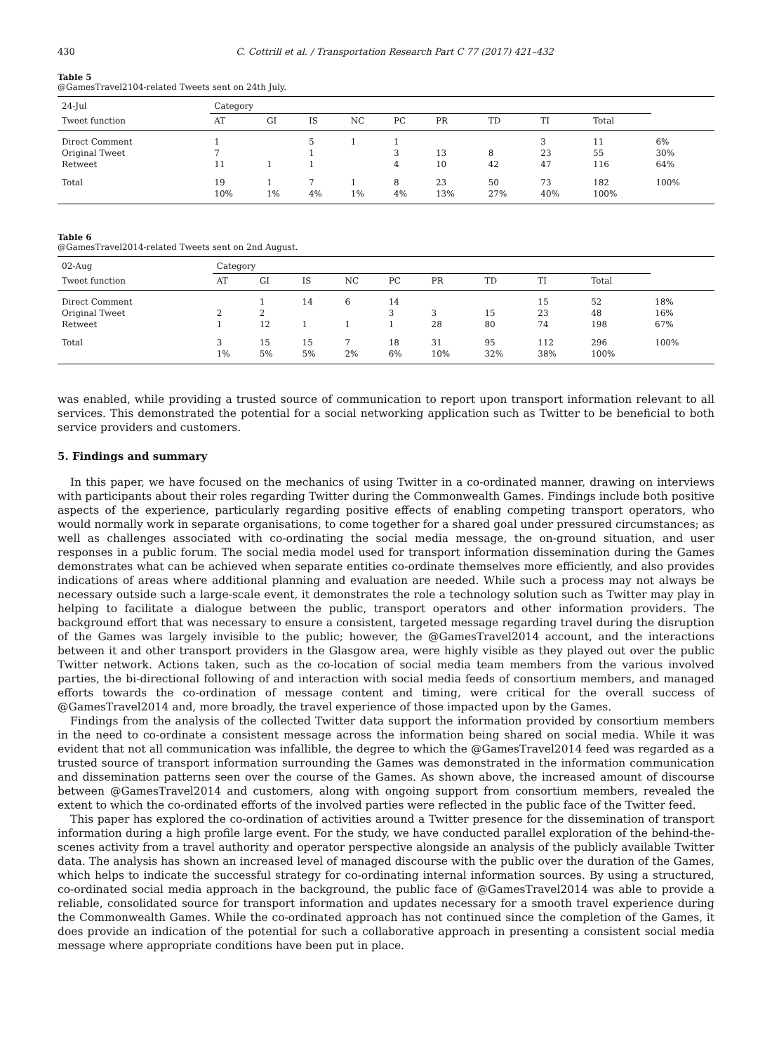430 C. Cottrill et al. / Transportation Research Part C 77 (2017) 421–432
Table 5
@GamesTravel2104-related Tweets sent on 24th July.
| 24-Jul | Category | | | | | | | | | |
| --- | --- | --- | --- | --- | --- | --- | --- | --- | --- | --- |
| Tweet function | AT | GI | IS | NC | PC | PR | TD | TI | Total | |
| Direct Comment Original Tweet Retweet | 1 7 11 | 1 | 5 1 1 | 1 | 1 3 4 | 13 10 | 8 42 | 3 23 47 | 11 55 116 | 6% 30% 64% |
| Total | 19 10% | 1 1% | 7 4% | 1 1% | 8 4% | 23 13% | 50 27% | 73 40% | 182 100% | 100% |
Table 6
@GamesTravel2014-related Tweets sent on 2nd August.
| 02-Aug | Category | | | | | | | | | |
| --- | --- | --- | --- | --- | --- | --- | --- | --- | --- | --- |
| Tweet function | AT | GI | IS | NC | PC | PR | TD | TI | Total | |
| Direct Comment Original Tweet Retweet | 2 1 | 1 2 12 | 14 1 | 6 1 | 14 3 1 | 3 28 | 15 80 | 15 23 74 | 52 48 198 | 18% 16% 67% |
| Total | 3 1% | 15 5% | 15 5% | 7 2% | 18 6% | 31 10% | 95 32% | 112 38% | 296 100% | 100% |
was enabled, while providing a trusted source of communication to report upon transport information relevant to all services. This demonstrated the potential for a social networking application such as Twitter to be beneficial to both service providers and customers.
5. Findings and summary
In this paper, we have focused on the mechanics of using Twitter in a co-ordinated manner, drawing on interviews with participants about their roles regarding Twitter during the Commonwealth Games. Findings include both positive aspects of the experience, particularly regarding positive effects of enabling competing transport operators, who would normally work in separate organisations, to come together for a shared goal under pressured circumstances; as well as challenges associated with co-ordinating the social media message, the on-ground situation, and user responses in a public forum. The social media model used for transport information dissemination during the Games demonstrates what can be achieved when separate entities co-ordinate themselves more efficiently, and also provides indications of areas where additional planning and evaluation are needed. While such a process may not always be necessary outside such a large-scale event, it demonstrates the role a technology solution such as Twitter may play in helping to facilitate a dialogue between the public, transport operators and other information providers. The background effort that was necessary to ensure a consistent, targeted message regarding travel during the disruption of the Games was largely invisible to the public; however, the @GamesTravel2014 account, and the interactions between it and other transport providers in the Glasgow area, were highly visible as they played out over the public Twitter network. Actions taken, such as the co-location of social media team members from the various involved parties, the bi-directional following of and interaction with social media feeds of consortium members, and managed efforts towards the co-ordination of message content and timing, were critical for the overall success of @GamesTravel2014 and, more broadly, the travel experience of those impacted upon by the Games.
Findings from the analysis of the collected Twitter data support the information provided by consortium members in the need to co-ordinate a consistent message across the information being shared on social media. While it was evident that not all communication was infallible, the degree to which the @GamesTravel2014 feed was regarded as a trusted source of transport information surrounding the Games was demonstrated in the information communication and dissemination patterns seen over the course of the Games. As shown above, the increased amount of discourse between @GamesTravel2014 and customers, along with ongoing support from consortium members, revealed the extent to which the co-ordinated efforts of the involved parties were reflected in the public face of the Twitter feed.
This paper has explored the co-ordination of activities around a Twitter presence for the dissemination of transport information during a high profile large event. For the study, we have conducted parallel exploration of the behind-the-scenes activity from a travel authority and operator perspective alongside an analysis of the publicly available Twitter data. The analysis has shown an increased level of managed discourse with the public over the duration of the Games, which helps to indicate the successful strategy for co-ordinating internal information sources. By using a structured, co-ordinated social media approach in the background, the public face of @GamesTravel2014 was able to provide a reliable, consolidated source for transport information and updates necessary for a smooth travel experience during the Commonwealth Games. While the co-ordinated approach has not continued since the completion of the Games, it does provide an indication of the potential for such a collaborative approach in presenting a consistent social media message where appropriate conditions have been put in place.